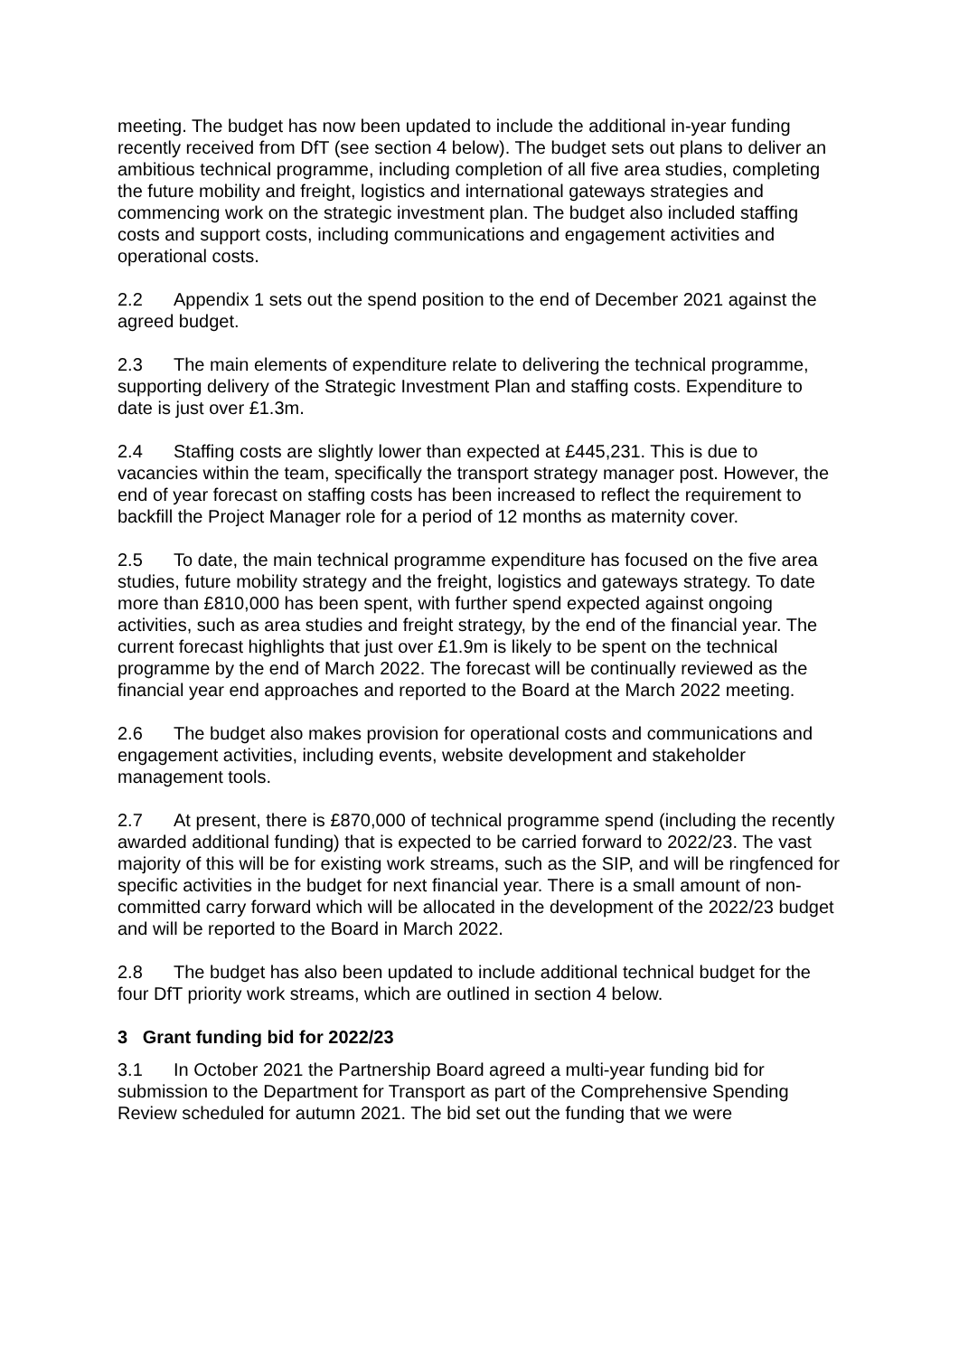meeting. The budget has now been updated to include the additional in-year funding recently received from DfT (see section 4 below). The budget sets out plans to deliver an ambitious technical programme, including completion of all five area studies, completing the future mobility and freight, logistics and international gateways strategies and commencing work on the strategic investment plan. The budget also included staffing costs and support costs, including communications and engagement activities and operational costs.
2.2 Appendix 1 sets out the spend position to the end of December 2021 against the agreed budget.
2.3 The main elements of expenditure relate to delivering the technical programme, supporting delivery of the Strategic Investment Plan and staffing costs. Expenditure to date is just over £1.3m.
2.4 Staffing costs are slightly lower than expected at £445,231. This is due to vacancies within the team, specifically the transport strategy manager post. However, the end of year forecast on staffing costs has been increased to reflect the requirement to backfill the Project Manager role for a period of 12 months as maternity cover.
2.5 To date, the main technical programme expenditure has focused on the five area studies, future mobility strategy and the freight, logistics and gateways strategy. To date more than £810,000 has been spent, with further spend expected against ongoing activities, such as area studies and freight strategy, by the end of the financial year. The current forecast highlights that just over £1.9m is likely to be spent on the technical programme by the end of March 2022. The forecast will be continually reviewed as the financial year end approaches and reported to the Board at the March 2022 meeting.
2.6 The budget also makes provision for operational costs and communications and engagement activities, including events, website development and stakeholder management tools.
2.7 At present, there is £870,000 of technical programme spend (including the recently awarded additional funding) that is expected to be carried forward to 2022/23. The vast majority of this will be for existing work streams, such as the SIP, and will be ringfenced for specific activities in the budget for next financial year. There is a small amount of non-committed carry forward which will be allocated in the development of the 2022/23 budget and will be reported to the Board in March 2022.
2.8 The budget has also been updated to include additional technical budget for the four DfT priority work streams, which are outlined in section 4 below.
3 Grant funding bid for 2022/23
3.1 In October 2021 the Partnership Board agreed a multi-year funding bid for submission to the Department for Transport as part of the Comprehensive Spending Review scheduled for autumn 2021. The bid set out the funding that we were